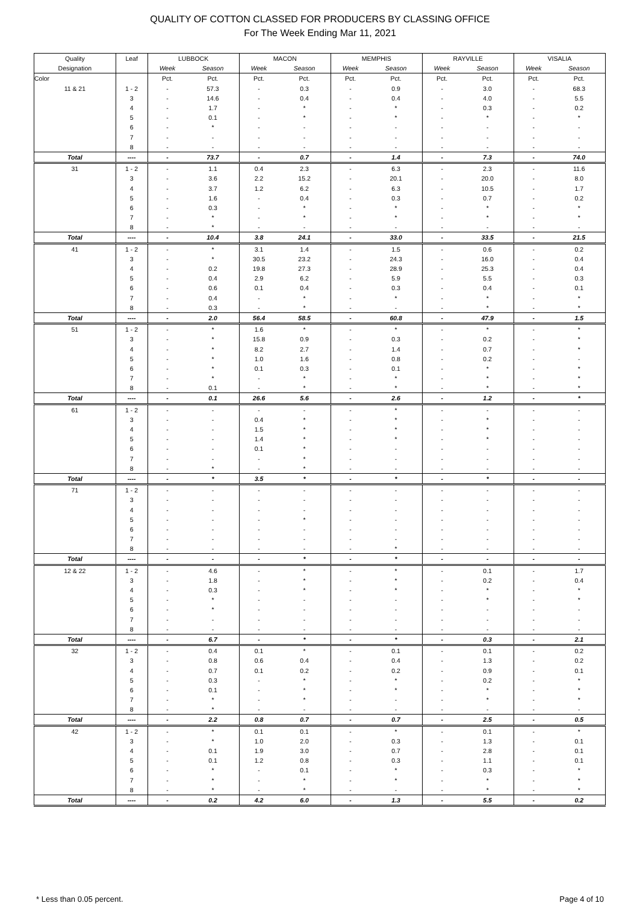QUALITY OF COTTON CLASSED FOR PRODUCERS BY CLASSING OFFICE
For The Week Ending Mar 11, 2021
| Quality | Leaf | LUBBOCK | | MACON | | MEMPHIS | | RAYVILLE | | VISALIA | |
| --- | --- | --- | --- | --- | --- | --- | --- | --- | --- | --- | --- |
| Designation | | Week | Season | Week | Season | Week | Season | Week | Season | Week | Season |
| Color | | Pct. | Pct. | Pct. | Pct. | Pct. | Pct. | Pct. | Pct. | Pct. | Pct. |
| 11 & 21 | 1 - 2 | - | 57.3 | - | 0.3 | - | 0.9 | - | 3.0 | - | 68.3 |
| | 3 | - | 14.6 | - | 0.4 | - | 0.4 | - | 4.0 | - | 5.5 |
| | 4 | - | 1.7 | - | * | - | * | - | 0.3 | - | 0.2 |
| | 5 | - | 0.1 | - | * | - | * | - | * | - | * |
| | 6 | - | * | - | - | - | - | - | - | - | - |
| | 7 | - | - | - | - | - | - | - | - | - | - |
| | 8 | - | - | - | - | - | - | - | - | - | - |
| Total | ---- | - | 73.7 | - | 0.7 | - | 1.4 | - | 7.3 | - | 74.0 |
| 31 | 1 - 2 | - | 1.1 | 0.4 | 2.3 | - | 6.3 | - | 2.3 | - | 11.6 |
| | 3 | - | 3.6 | 2.2 | 15.2 | - | 20.1 | - | 20.0 | - | 8.0 |
| | 4 | - | 3.7 | 1.2 | 6.2 | - | 6.3 | - | 10.5 | - | 1.7 |
| | 5 | - | 1.6 | - | 0.4 | - | 0.3 | - | 0.7 | - | 0.2 |
| | 6 | - | 0.3 | - | * | - | * | - | * | - | * |
| | 7 | - | * | - | * | - | * | - | * | - | * |
| | 8 | - | * | - | - | - | - | - | - | - | - |
| Total | ---- | - | 10.4 | 3.8 | 24.1 | - | 33.0 | - | 33.5 | - | 21.5 |
| 41 | 1 - 2 | - | * | 3.1 | 1.4 | - | 1.5 | - | 0.6 | - | 0.2 |
| | 3 | - | * | 30.5 | 23.2 | - | 24.3 | - | 16.0 | - | 0.4 |
| | 4 | - | 0.2 | 19.8 | 27.3 | - | 28.9 | - | 25.3 | - | 0.4 |
| | 5 | - | 0.4 | 2.9 | 6.2 | - | 5.9 | - | 5.5 | - | 0.3 |
| | 6 | - | 0.6 | 0.1 | 0.4 | - | 0.3 | - | 0.4 | - | 0.1 |
| | 7 | - | 0.4 | - | * | - | * | - | * | - | * |
| | 8 | - | 0.3 | - | * | - | - | - | * | - | * |
| Total | ---- | - | 2.0 | 56.4 | 58.5 | - | 60.8 | - | 47.9 | - | 1.5 |
| 51 | 1 - 2 | - | * | 1.6 | * | - | * | - | * | - | * |
| | 3 | - | * | 15.8 | 0.9 | - | 0.3 | - | 0.2 | - | * |
| | 4 | - | * | 8.2 | 2.7 | - | 1.4 | - | 0.7 | - | * |
| | 5 | - | * | 1.0 | 1.6 | - | 0.8 | - | 0.2 | - | - |
| | 6 | - | * | 0.1 | 0.3 | - | 0.1 | - | * | - | * |
| | 7 | - | * | - | * | - | * | - | * | - | * |
| | 8 | - | 0.1 | - | * | - | * | - | * | - | * |
| Total | ---- | - | 0.1 | 26.6 | 5.6 | - | 2.6 | - | 1.2 | - | * |
| 61 | 1 - 2 | - | - | - | - | - | * | - | - | - | - |
| | 3 | - | - | 0.4 | * | - | * | - | * | - | - |
| | 4 | - | - | 1.5 | * | - | * | - | * | - | - |
| | 5 | - | - | 1.4 | * | - | * | - | * | - | - |
| | 6 | - | - | 0.1 | * | - | - | - | - | - | - |
| | 7 | - | - | - | * | - | - | - | - | - | - |
| | 8 | - | * | - | * | - | - | - | - | - | - |
| Total | ---- | - | * | 3.5 | * | - | * | - | * | - | - |
| 71 | 1 - 2 | - | - | - | - | - | - | - | - | - | - |
| | 3 | - | - | - | - | - | - | - | - | - | - |
| | 4 | - | - | - | - | - | - | - | - | - | - |
| | 5 | - | - | - | * | - | - | - | - | - | - |
| | 6 | - | - | - | - | - | - | - | - | - | - |
| | 7 | - | - | - | - | - | - | - | - | - | - |
| | 8 | - | - | - | - | - | * | - | - | - | - |
| Total | ---- | - | - | - | * | - | * | - | - | - | - |
| 12 & 22 | 1 - 2 | - | 4.6 | - | * | - | * | - | 0.1 | - | 1.7 |
| | 3 | - | 1.8 | - | * | - | * | - | 0.2 | - | 0.4 |
| | 4 | - | 0.3 | - | * | - | * | - | * | - | * |
| | 5 | - | * | - | - | - | - | - | * | - | * |
| | 6 | - | * | - | - | - | - | - | - | - | - |
| | 7 | - | - | - | - | - | - | - | - | - | - |
| | 8 | - | - | - | - | - | - | - | - | - | - |
| Total | ---- | - | 6.7 | - | * | - | * | - | 0.3 | - | 2.1 |
| 32 | 1 - 2 | - | 0.4 | 0.1 | * | - | 0.1 | - | 0.1 | - | 0.2 |
| | 3 | - | 0.8 | 0.6 | 0.4 | - | 0.4 | - | 1.3 | - | 0.2 |
| | 4 | - | 0.7 | 0.1 | 0.2 | - | 0.2 | - | 0.9 | - | 0.1 |
| | 5 | - | 0.3 | - | * | - | * | - | 0.2 | - | * |
| | 6 | - | 0.1 | - | * | - | * | - | * | - | * |
| | 7 | - | * | - | * | - | - | - | * | - | * |
| | 8 | - | * | - | - | - | - | - | - | - | - |
| Total | ---- | - | 2.2 | 0.8 | 0.7 | - | 0.7 | - | 2.5 | - | 0.5 |
| 42 | 1 - 2 | - | * | 0.1 | 0.1 | - | * | - | 0.1 | - | * |
| | 3 | - | * | 1.0 | 2.0 | - | 0.3 | - | 1.3 | - | 0.1 |
| | 4 | - | 0.1 | 1.9 | 3.0 | - | 0.7 | - | 2.8 | - | 0.1 |
| | 5 | - | 0.1 | 1.2 | 0.8 | - | 0.3 | - | 1.1 | - | 0.1 |
| | 6 | - | * | - | 0.1 | - | * | - | 0.3 | - | * |
| | 7 | - | * | - | * | - | * | - | * | - | * |
| | 8 | - | * | - | * | - | - | - | * | - | * |
| Total | ---- | - | 0.2 | 4.2 | 6.0 | - | 1.3 | - | 5.5 | - | 0.2 |
* Less than 0.05 percent. Page 4 of 10